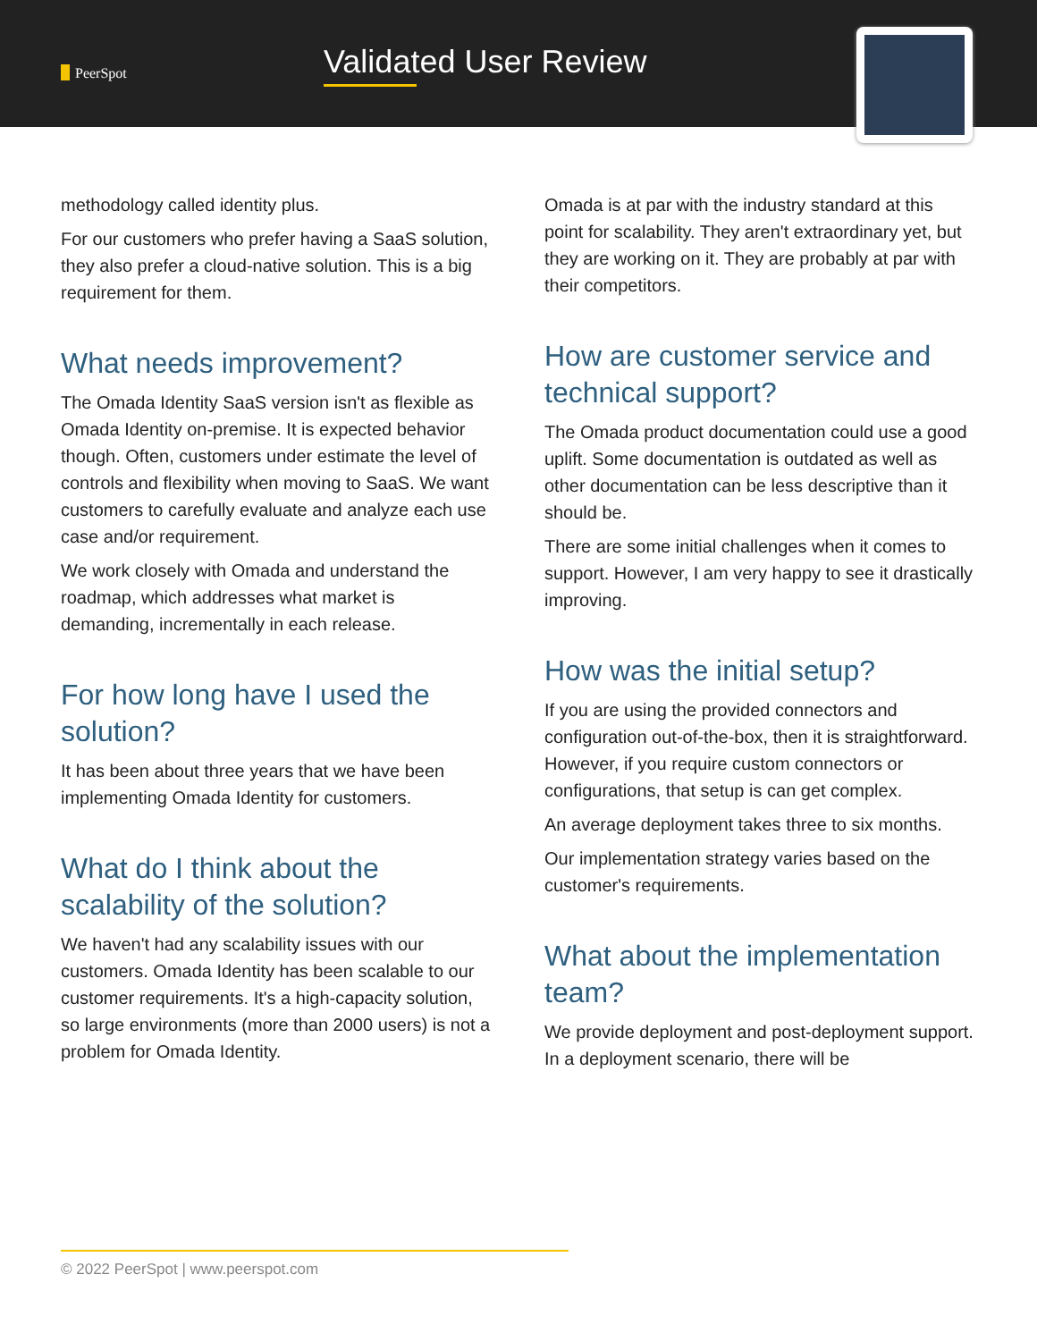PeerSpot Validated User Review
methodology called identity plus.
For our customers who prefer having a SaaS solution, they also prefer a cloud-native solution. This is a big requirement for them.
What needs improvement?
The Omada Identity SaaS version isn't as flexible as Omada Identity on-premise. It is expected behavior though. Often, customers under estimate the level of controls and flexibility when moving to SaaS. We want customers to carefully evaluate and analyze each use case and/or requirement.
We work closely with Omada and understand the roadmap, which addresses what market is demanding, incrementally in each release.
For how long have I used the solution?
It has been about three years that we have been implementing Omada Identity for customers.
What do I think about the scalability of the solution?
We haven't had any scalability issues with our customers. Omada Identity has been scalable to our customer requirements. It's a high-capacity solution, so large environments (more than 2000 users) is not a problem for Omada Identity.
Omada is at par with the industry standard at this point for scalability. They aren't extraordinary yet, but they are working on it. They are probably at par with their competitors.
How are customer service and technical support?
The Omada product documentation could use a good uplift. Some documentation is outdated as well as other documentation can be less descriptive than it should be.
There are some initial challenges when it comes to support. However, I am very happy to see it drastically improving.
How was the initial setup?
If you are using the provided connectors and configuration out-of-the-box, then it is straightforward. However, if you require custom connectors or configurations, that setup is can get complex.
An average deployment takes three to six months.
Our implementation strategy varies based on the customer's requirements.
What about the implementation team?
We provide deployment and post-deployment support. In a deployment scenario, there will be
© 2022 PeerSpot | www.peerspot.com